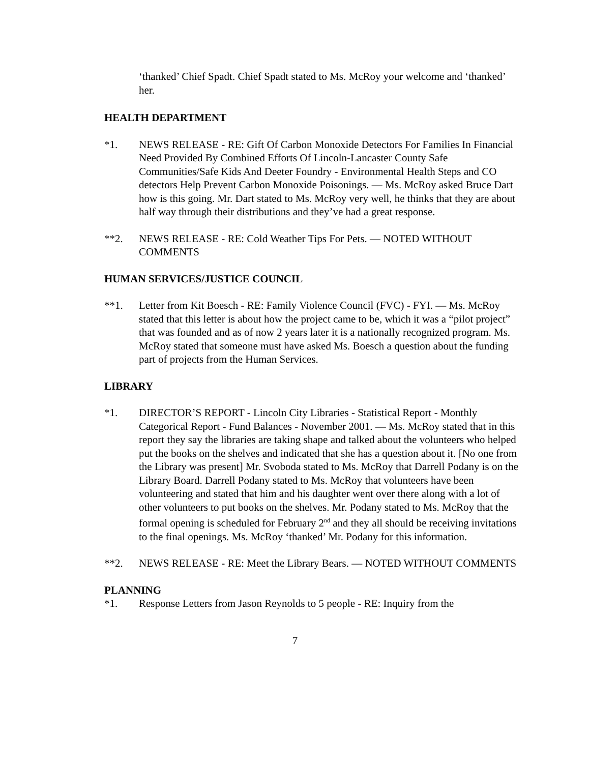‘thanked’ Chief Spadt. Chief Spadt stated to Ms. McRoy your welcome and ‘thanked’ her.
HEALTH DEPARTMENT
*1. NEWS RELEASE - RE: Gift Of Carbon Monoxide Detectors For Families In Financial Need Provided By Combined Efforts Of Lincoln-Lancaster County Safe Communities/Safe Kids And Deeter Foundry - Environmental Health Steps and CO detectors Help Prevent Carbon Monoxide Poisonings. — Ms. McRoy asked Bruce Dart how is this going. Mr. Dart stated to Ms. McRoy very well, he thinks that they are about half way through their distributions and they’ve had a great response.
**2. NEWS RELEASE - RE: Cold Weather Tips For Pets. — NOTED WITHOUT COMMENTS
HUMAN SERVICES/JUSTICE COUNCIL
**1. Letter from Kit Boesch - RE: Family Violence Council (FVC) - FYI. — Ms. McRoy stated that this letter is about how the project came to be, which it was a “pilot project” that was founded and as of now 2 years later it is a nationally recognized program. Ms. McRoy stated that someone must have asked Ms. Boesch a question about the funding part of projects from the Human Services.
LIBRARY
*1. DIRECTOR’S REPORT - Lincoln City Libraries - Statistical Report - Monthly Categorical Report - Fund Balances - November 2001. — Ms. McRoy stated that in this report they say the libraries are taking shape and talked about the volunteers who helped put the books on the shelves and indicated that she has a question about it. [No one from the Library was present] Mr. Svoboda stated to Ms. McRoy that Darrell Podany is on the Library Board. Darrell Podany stated to Ms. McRoy that volunteers have been volunteering and stated that him and his daughter went over there along with a lot of other volunteers to put books on the shelves. Mr. Podany stated to Ms. McRoy that the formal opening is scheduled for February 2<sup>nd</sup> and they all should be receiving invitations to the final openings. Ms. McRoy ‘thanked’ Mr. Podany for this information.
**2. NEWS RELEASE - RE: Meet the Library Bears. — NOTED WITHOUT COMMENTS
PLANNING
*1. Response Letters from Jason Reynolds to 5 people - RE: Inquiry from the
7